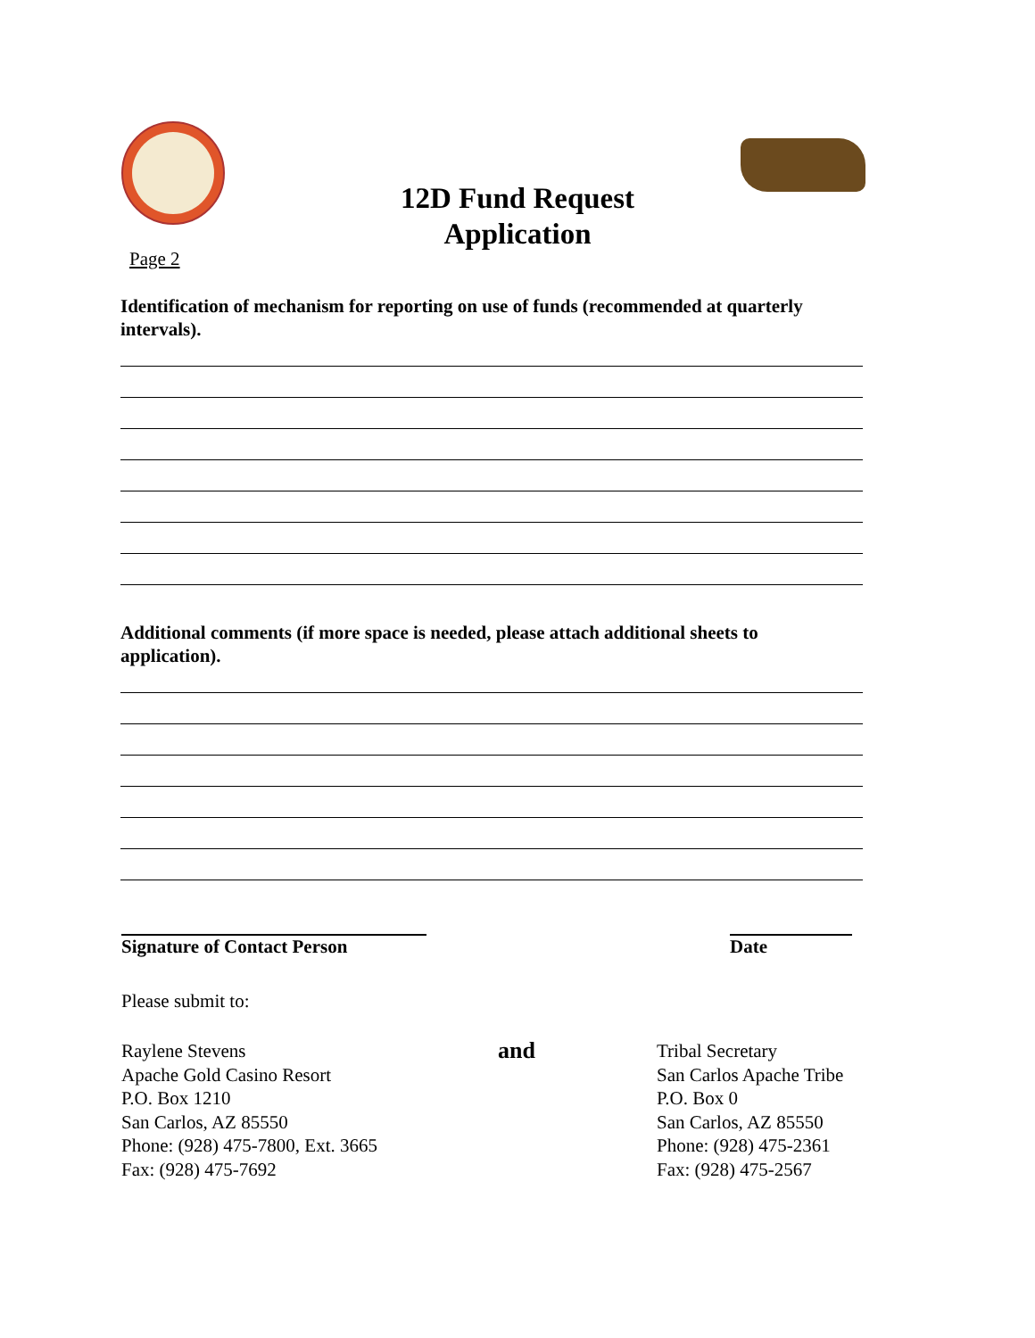12D Fund Request
Application
Page 2
Identification of mechanism for reporting on use of funds (recommended at quarterly intervals).
Additional comments (if more space is needed, please attach additional sheets to application).
Signature of Contact Person Date
Please submit to:
Raylene Stevens
Apache Gold Casino Resort
P.O. Box 1210
San Carlos, AZ 85550
Phone: (928) 475-7800, Ext. 3665
Fax: (928) 475-7692
and
Tribal Secretary
San Carlos Apache Tribe
P.O. Box 0
San Carlos, AZ 85550
Phone: (928) 475-2361
Fax: (928) 475-2567